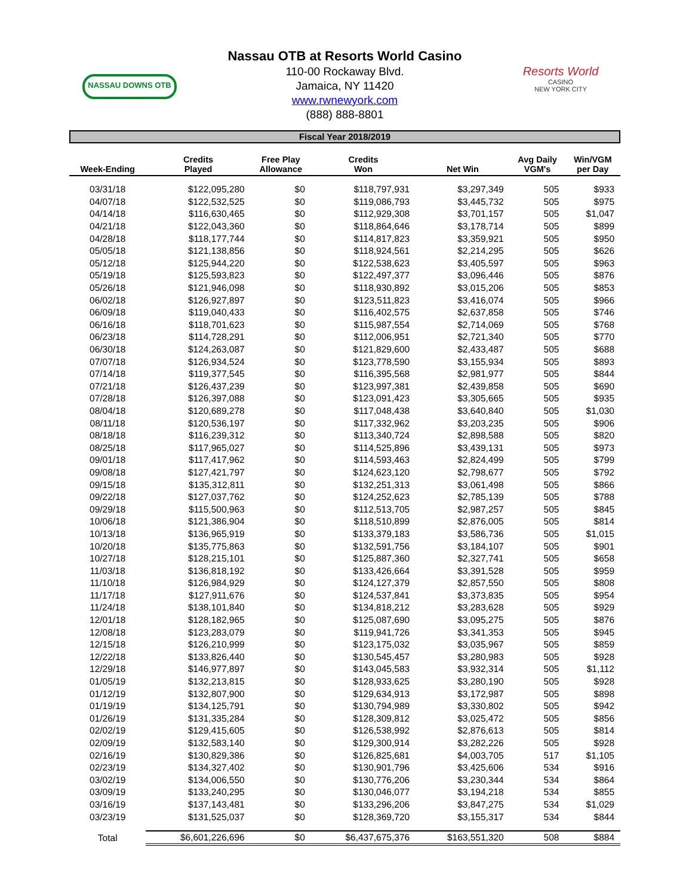NASSAU DOWNS OTB
Resorts World
CASINO
NEW YORK CITY
Nassau OTB at Resorts World Casino
110-00 Rockaway Blvd.
Jamaica, NY 11420
www.rwnewyork.com
(888) 888-8801
Fiscal Year 2018/2019
| Week-Ending | Credits Played | Free Play Allowance | Credits Won | Net Win | Avg Daily VGM's | Win/VGM per Day |
| --- | --- | --- | --- | --- | --- | --- |
| 03/31/18 | $122,095,280 | $0 | $118,797,931 | $3,297,349 | 505 | $933 |
| 04/07/18 | $122,532,525 | $0 | $119,086,793 | $3,445,732 | 505 | $975 |
| 04/14/18 | $116,630,465 | $0 | $112,929,308 | $3,701,157 | 505 | $1,047 |
| 04/21/18 | $122,043,360 | $0 | $118,864,646 | $3,178,714 | 505 | $899 |
| 04/28/18 | $118,177,744 | $0 | $114,817,823 | $3,359,921 | 505 | $950 |
| 05/05/18 | $121,138,856 | $0 | $118,924,561 | $2,214,295 | 505 | $626 |
| 05/12/18 | $125,944,220 | $0 | $122,538,623 | $3,405,597 | 505 | $963 |
| 05/19/18 | $125,593,823 | $0 | $122,497,377 | $3,096,446 | 505 | $876 |
| 05/26/18 | $121,946,098 | $0 | $118,930,892 | $3,015,206 | 505 | $853 |
| 06/02/18 | $126,927,897 | $0 | $123,511,823 | $3,416,074 | 505 | $966 |
| 06/09/18 | $119,040,433 | $0 | $116,402,575 | $2,637,858 | 505 | $746 |
| 06/16/18 | $118,701,623 | $0 | $115,987,554 | $2,714,069 | 505 | $768 |
| 06/23/18 | $114,728,291 | $0 | $112,006,951 | $2,721,340 | 505 | $770 |
| 06/30/18 | $124,263,087 | $0 | $121,829,600 | $2,433,487 | 505 | $688 |
| 07/07/18 | $126,934,524 | $0 | $123,778,590 | $3,155,934 | 505 | $893 |
| 07/14/18 | $119,377,545 | $0 | $116,395,568 | $2,981,977 | 505 | $844 |
| 07/21/18 | $126,437,239 | $0 | $123,997,381 | $2,439,858 | 505 | $690 |
| 07/28/18 | $126,397,088 | $0 | $123,091,423 | $3,305,665 | 505 | $935 |
| 08/04/18 | $120,689,278 | $0 | $117,048,438 | $3,640,840 | 505 | $1,030 |
| 08/11/18 | $120,536,197 | $0 | $117,332,962 | $3,203,235 | 505 | $906 |
| 08/18/18 | $116,239,312 | $0 | $113,340,724 | $2,898,588 | 505 | $820 |
| 08/25/18 | $117,965,027 | $0 | $114,525,896 | $3,439,131 | 505 | $973 |
| 09/01/18 | $117,417,962 | $0 | $114,593,463 | $2,824,499 | 505 | $799 |
| 09/08/18 | $127,421,797 | $0 | $124,623,120 | $2,798,677 | 505 | $792 |
| 09/15/18 | $135,312,811 | $0 | $132,251,313 | $3,061,498 | 505 | $866 |
| 09/22/18 | $127,037,762 | $0 | $124,252,623 | $2,785,139 | 505 | $788 |
| 09/29/18 | $115,500,963 | $0 | $112,513,705 | $2,987,257 | 505 | $845 |
| 10/06/18 | $121,386,904 | $0 | $118,510,899 | $2,876,005 | 505 | $814 |
| 10/13/18 | $136,965,919 | $0 | $133,379,183 | $3,586,736 | 505 | $1,015 |
| 10/20/18 | $135,775,863 | $0 | $132,591,756 | $3,184,107 | 505 | $901 |
| 10/27/18 | $128,215,101 | $0 | $125,887,360 | $2,327,741 | 505 | $658 |
| 11/03/18 | $136,818,192 | $0 | $133,426,664 | $3,391,528 | 505 | $959 |
| 11/10/18 | $126,984,929 | $0 | $124,127,379 | $2,857,550 | 505 | $808 |
| 11/17/18 | $127,911,676 | $0 | $124,537,841 | $3,373,835 | 505 | $954 |
| 11/24/18 | $138,101,840 | $0 | $134,818,212 | $3,283,628 | 505 | $929 |
| 12/01/18 | $128,182,965 | $0 | $125,087,690 | $3,095,275 | 505 | $876 |
| 12/08/18 | $123,283,079 | $0 | $119,941,726 | $3,341,353 | 505 | $945 |
| 12/15/18 | $126,210,999 | $0 | $123,175,032 | $3,035,967 | 505 | $859 |
| 12/22/18 | $133,826,440 | $0 | $130,545,457 | $3,280,983 | 505 | $928 |
| 12/29/18 | $146,977,897 | $0 | $143,045,583 | $3,932,314 | 505 | $1,112 |
| 01/05/19 | $132,213,815 | $0 | $128,933,625 | $3,280,190 | 505 | $928 |
| 01/12/19 | $132,807,900 | $0 | $129,634,913 | $3,172,987 | 505 | $898 |
| 01/19/19 | $134,125,791 | $0 | $130,794,989 | $3,330,802 | 505 | $942 |
| 01/26/19 | $131,335,284 | $0 | $128,309,812 | $3,025,472 | 505 | $856 |
| 02/02/19 | $129,415,605 | $0 | $126,538,992 | $2,876,613 | 505 | $814 |
| 02/09/19 | $132,583,140 | $0 | $129,300,914 | $3,282,226 | 505 | $928 |
| 02/16/19 | $130,829,386 | $0 | $126,825,681 | $4,003,705 | 517 | $1,105 |
| 02/23/19 | $134,327,402 | $0 | $130,901,796 | $3,425,606 | 534 | $916 |
| 03/02/19 | $134,006,550 | $0 | $130,776,206 | $3,230,344 | 534 | $864 |
| 03/09/19 | $133,240,295 | $0 | $130,046,077 | $3,194,218 | 534 | $855 |
| 03/16/19 | $137,143,481 | $0 | $133,296,206 | $3,847,275 | 534 | $1,029 |
| 03/23/19 | $131,525,037 | $0 | $128,369,720 | $3,155,317 | 534 | $844 |
| Total | $6,601,226,696 | $0 | $6,437,675,376 | $163,551,320 | 508 | $884 |